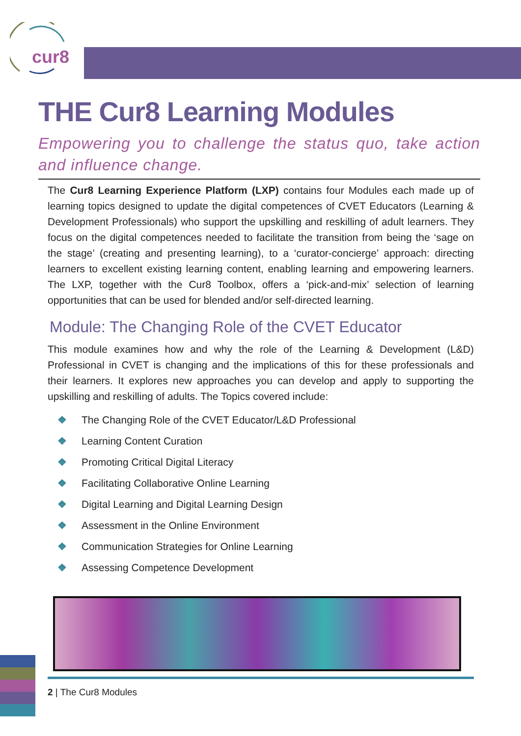cur8
THE Cur8 Learning Modules
Empowering you to challenge the status quo, take action and influence change.
The Cur8 Learning Experience Platform (LXP) contains four Modules each made up of learning topics designed to update the digital competences of CVET Educators (Learning & Development Professionals) who support the upskilling and reskilling of adult learners. They focus on the digital competences needed to facilitate the transition from being the ‘sage on the stage’ (creating and presenting learning), to a ‘curator-concierge’ approach: directing learners to excellent existing learning content, enabling learning and empowering learners. The LXP, together with the Cur8 Toolbox, offers a ‘pick-and-mix’ selection of learning opportunities that can be used for blended and/or self-directed learning.
Module: The Changing Role of the CVET Educator
This module examines how and why the role of the Learning & Development (L&D) Professional in CVET is changing and the implications of this for these professionals and their learners. It explores new approaches you can develop and apply to supporting the upskilling and reskilling of adults. The Topics covered include:
❖ The Changing Role of the CVET Educator/L&D Professional
❖ Learning Content Curation
❖ Promoting Critical Digital Literacy
❖ Facilitating Collaborative Online Learning
❖ Digital Learning and Digital Learning Design
❖ Assessment in the Online Environment
❖ Communication Strategies for Online Learning
❖ Assessing Competence Development
2 | The Cur8 Modules